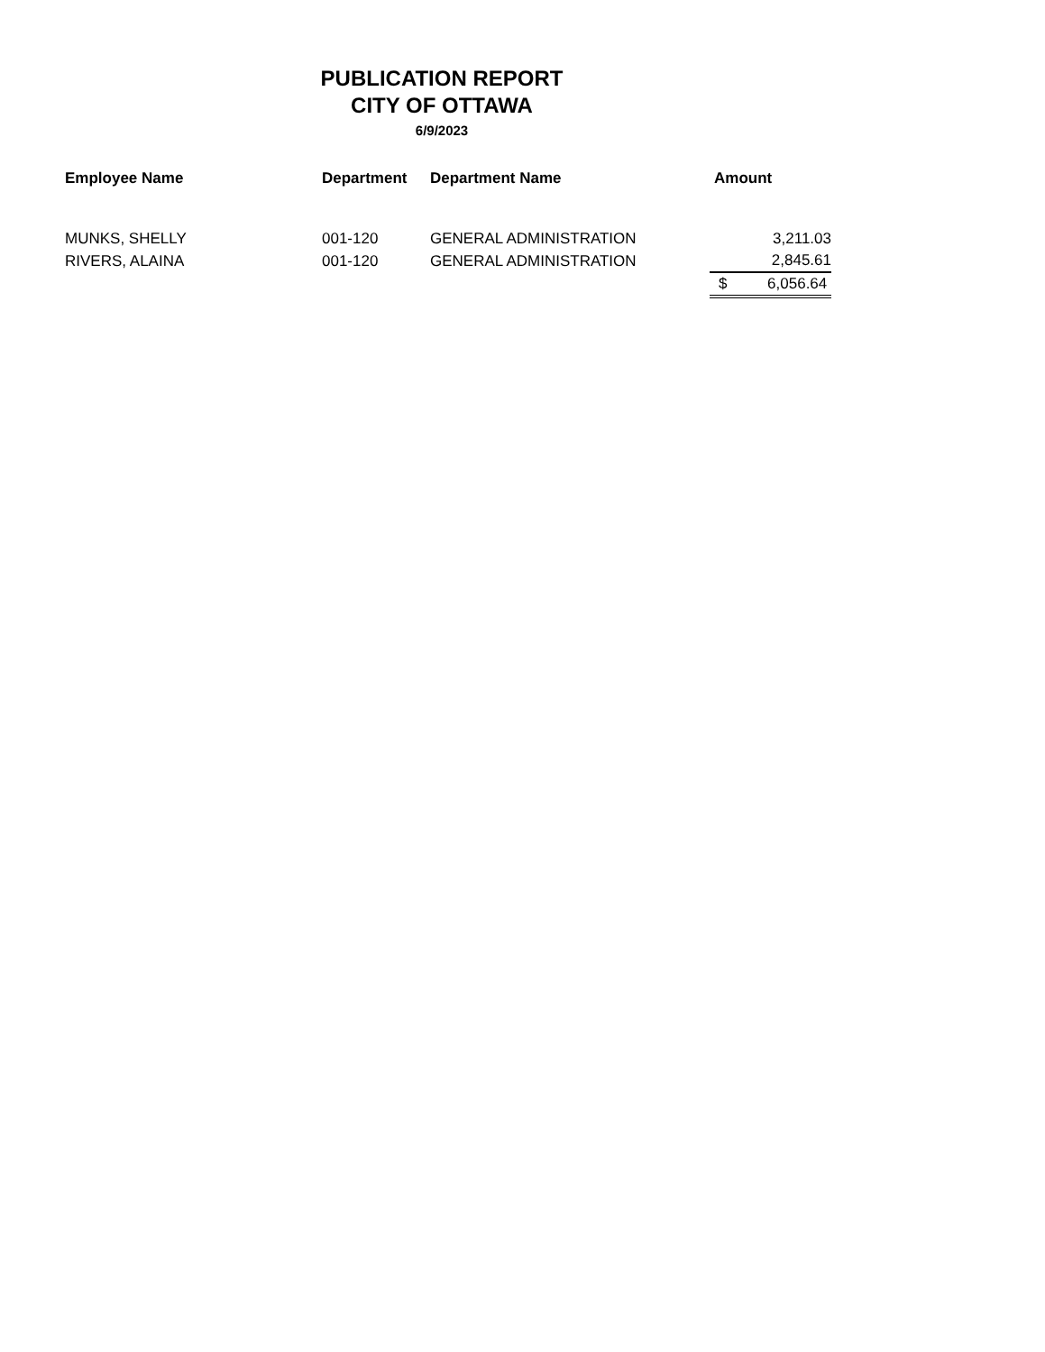PUBLICATION REPORT
CITY OF OTTAWA
6/9/2023
| Employee Name | Department | Department Name | Amount |
| --- | --- | --- | --- |
| MUNKS, SHELLY | 001-120 | GENERAL ADMINISTRATION | 3,211.03 |
| RIVERS, ALAINA | 001-120 | GENERAL ADMINISTRATION | 2,845.61 |
| | | | $ 6,056.64 |